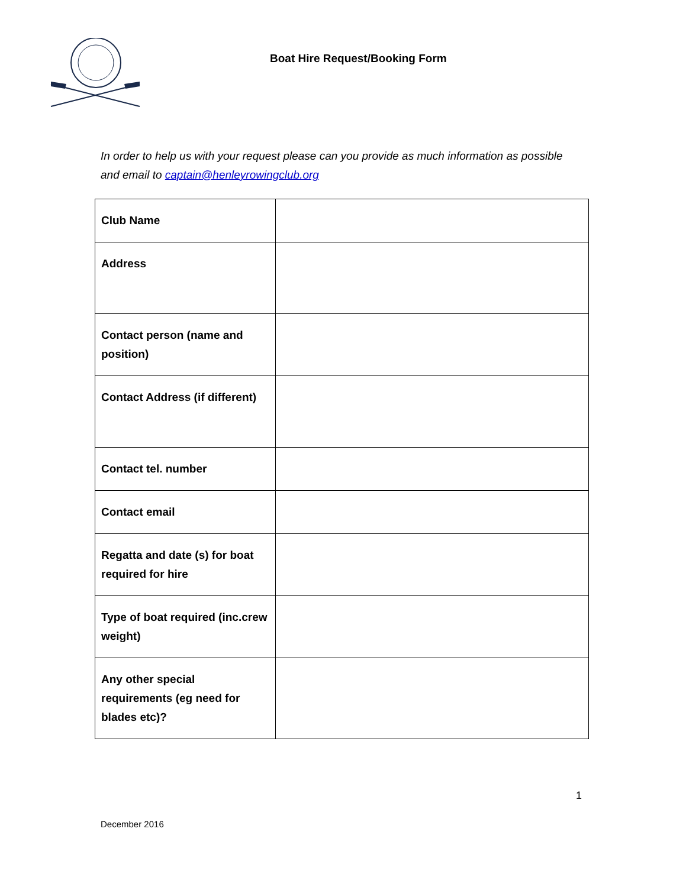Boat Hire Request/Booking Form
In order to help us with your request please can you provide as much information as possible and email to captain@henleyrowingclub.org
| Club Name | |
| Address | |
| Contact person (name and position) | |
| Contact Address (if different) | |
| Contact tel. number | |
| Contact email | |
| Regatta and date (s) for boat required for hire | |
| Type of boat required (inc.crew weight) | |
| Any other special requirements (eg need for blades etc)? | |
1
December 2016